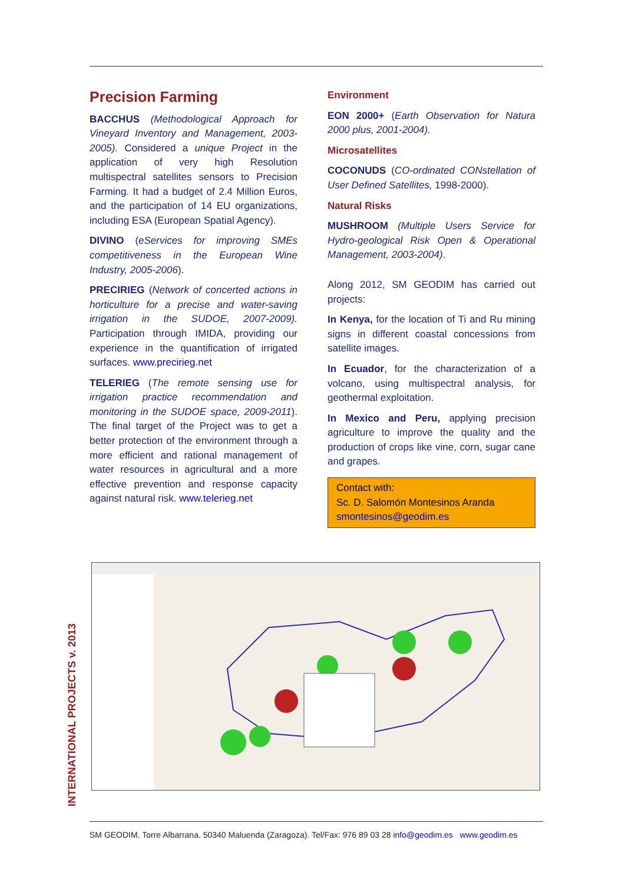Precision Farming
BACCHUS (Methodological Approach for Vineyard Inventory and Management, 2003-2005). Considered a unique Project in the application of very high Resolution multispectral satellites sensors to Precision Farming. It had a budget of 2.4 Million Euros, and the participation of 14 EU organizations, including ESA (European Spatial Agency).
DIVINO (eServices for improving SMEs competitiveness in the European Wine Industry, 2005-2006).
PRECIRIEG (Network of concerted actions in horticulture for a precise and water-saving irrigation in the SUDOE, 2007-2009). Participation through IMIDA, providing our experience in the quantification of irrigated surfaces. www.precirieg.net
TELERIEG (The remote sensing use for irrigation practice recommendation and monitoring in the SUDOE space, 2009-2011). The final target of the Project was to get a better protection of the environment through a more efficient and rational management of water resources in agricultural and a more effective prevention and response capacity against natural risk. www.telerieg.net
Environment
EON 2000+ (Earth Observation for Natura 2000 plus, 2001-2004).
Microsatellites
COCONUDS (CO-ordinated CONstellation of User Defined Satellites, 1998-2000).
Natural Risks
MUSHROOM (Multiple Users Service for Hydro-geological Risk Open & Operational Management, 2003-2004).
Along 2012, SM GEODIM has carried out projects:
In Kenya, for the location of Ti and Ru mining signs in different coastal concessions from satellite images.
In Ecuador, for the characterization of a volcano, using multispectral analysis, for geothermal exploitation.
In Mexico and Peru, applying precision agriculture to improve the quality and the production of crops like vine, corn, sugar cane and grapes.
Contact with:
Sc. D. Salomón Montesinos Aranda
smontesinos@geodim.es
INTERNATIONAL PROJECTS v. 2013
SM GEODIM. Torre Albarrana. 50340 Maluenda (Zaragoza). Tel/Fax: 976 89 03 28 info@geodim.es www.geodim.es